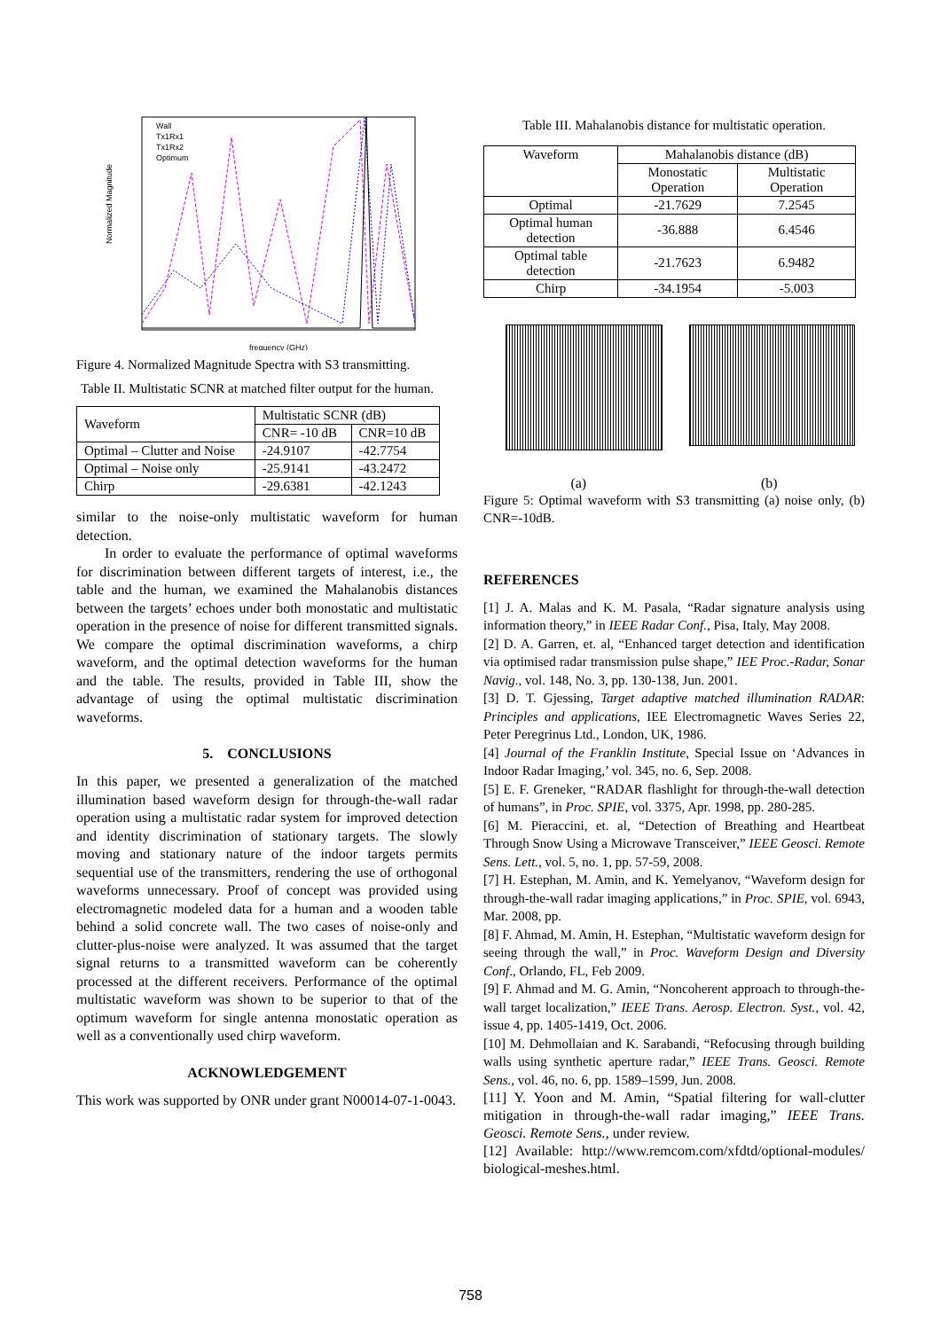Normalized Magnitude
Wall
Tx1Rx1
Tx1Rx2
Optimum
frequency (GHz)
Figure 4. Normalized Magnitude Spectra with S3 transmitting.
Table II. Multistatic SCNR at matched filter output for the human.
| Waveform | Multistatic SCNR (dB) | |
| | CNR= -10 dB | CNR=10 dB |
| Optimal – Clutter and Noise | -24.9107 | -42.7754 |
| Optimal – Noise only | -25.9141 | -43.2472 |
| Chirp | -29.6381 | -42.1243 |
similar to the noise-only multistatic waveform for human detection.
In order to evaluate the performance of optimal waveforms for discrimination between different targets of interest, i.e., the table and the human, we examined the Mahalanobis distances between the targets’ echoes under both monostatic and multistatic operation in the presence of noise for different transmitted signals. We compare the optimal discrimination waveforms, a chirp waveform, and the optimal detection waveforms for the human and the table. The results, provided in Table III, show the advantage of using the optimal multistatic discrimination waveforms.
5. CONCLUSIONS
In this paper, we presented a generalization of the matched illumination based waveform design for through-the-wall radar operation using a multistatic radar system for improved detection and identity discrimination of stationary targets. The slowly moving and stationary nature of the indoor targets permits sequential use of the transmitters, rendering the use of orthogonal waveforms unnecessary. Proof of concept was provided using electromagnetic modeled data for a human and a wooden table behind a solid concrete wall. The two cases of noise-only and clutter-plus-noise were analyzed. It was assumed that the target signal returns to a transmitted waveform can be coherently processed at the different receivers. Performance of the optimal multistatic waveform was shown to be superior to that of the optimum waveform for single antenna monostatic operation as well as a conventionally used chirp waveform.
ACKNOWLEDGEMENT
This work was supported by ONR under grant N00014-07-1-0043.
Table III. Mahalanobis distance for multistatic operation.
| Waveform | Mahalanobis distance (dB) | |
| | Monostatic Operation | Multistatic Operation |
| Optimal | -21.7629 | 7.2545 |
| Optimal human detection | -36.888 | 6.4546 |
| Optimal table detection | -21.7623 | 6.9482 |
| Chirp | -34.1954 | -5.003 |
(a) (b)
Figure 5: Optimal waveform with S3 transmitting (a) noise only, (b) CNR=-10dB.
REFERENCES
[1] J. A. Malas and K. M. Pasala, “Radar signature analysis using information theory,” in IEEE Radar Conf., Pisa, Italy, May 2008.
[2] D. A. Garren, et. al, “Enhanced target detection and identification via optimised radar transmission pulse shape,” IEE Proc.-Radar, Sonar Navig., vol. 148, No. 3, pp. 130-138, Jun. 2001.
[3] D. T. Gjessing, Target adaptive matched illumination RADAR: Principles and applications, IEE Electromagnetic Waves Series 22, Peter Peregrinus Ltd., London, UK, 1986.
[4] Journal of the Franklin Institute, Special Issue on ‘Advances in Indoor Radar Imaging,’ vol. 345, no. 6, Sep. 2008.
[5] E. F. Greneker, “RADAR flashlight for through-the-wall detection of humans”, in Proc. SPIE, vol. 3375, Apr. 1998, pp. 280-285.
[6] M. Pieraccini, et. al, “Detection of Breathing and Heartbeat Through Snow Using a Microwave Transceiver,” IEEE Geosci. Remote Sens. Lett., vol. 5, no. 1, pp. 57-59, 2008.
[7] H. Estephan, M. Amin, and K. Yemelyanov, “Waveform design for through-the-wall radar imaging applications,” in Proc. SPIE, vol. 6943, Mar. 2008, pp.
[8] F. Ahmad, M. Amin, H. Estephan, “Multistatic waveform design for seeing through the wall,” in Proc. Waveform Design and Diversity Conf., Orlando, FL, Feb 2009.
[9] F. Ahmad and M. G. Amin, “Noncoherent approach to through-the-wall target localization,” IEEE Trans. Aerosp. Electron. Syst., vol. 42, issue 4, pp. 1405-1419, Oct. 2006.
[10] M. Dehmollaian and K. Sarabandi, “Refocusing through building walls using synthetic aperture radar,” IEEE Trans. Geosci. Remote Sens., vol. 46, no. 6, pp. 1589–1599, Jun. 2008.
[11] Y. Yoon and M. Amin, “Spatial filtering for wall-clutter mitigation in through-the-wall radar imaging,” IEEE Trans. Geosci. Remote Sens., under review.
[12] Available: http://www.remcom.com/xfdtd/optional-modules/ biological-meshes.html.
758